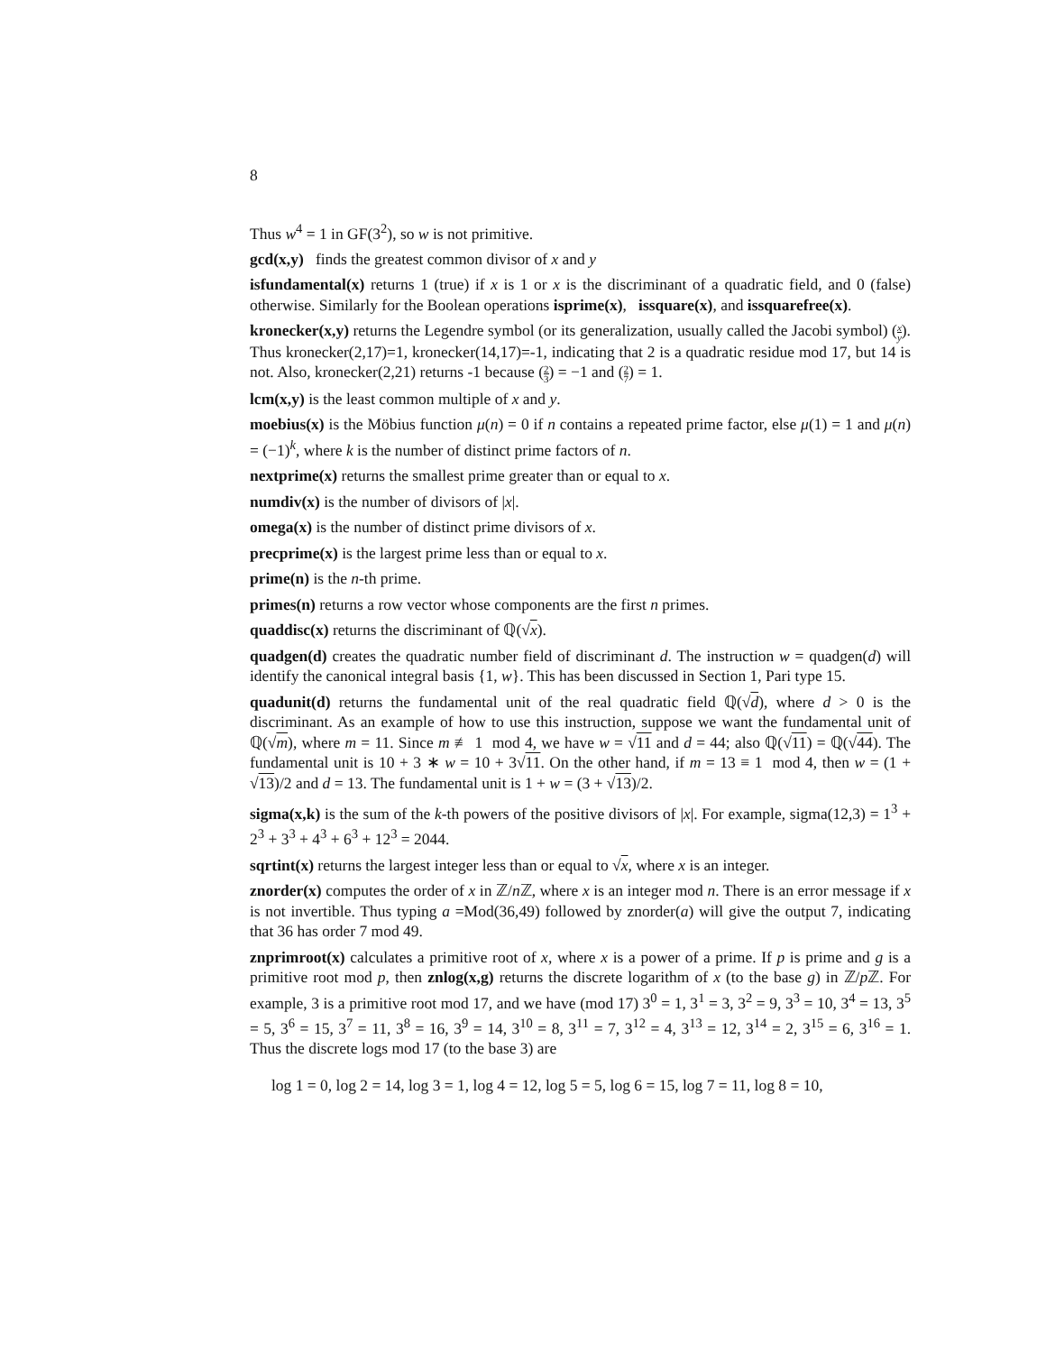8
Thus w<sup>4</sup> = 1 in GF(3<sup>2</sup>), so w is not primitive.
gcd(x,y) finds the greatest common divisor of x and y
isfundamental(x) returns 1 (true) if x is 1 or x is the discriminant of a quadratic field, and 0 (false) otherwise. Similarly for the Boolean operations isprime(x), issquare(x), and issquarefree(x).
kronecker(x,y) returns the Legendre symbol (or its generalization, usually called the Jacobi symbol) (x y). Thus kronecker(2,17)=1, kronecker(14,17)=-1, indicating that 2 is a quadratic residue mod 17, but 14 is not. Also, kronecker(2,21) returns -1 because (2 3) = −1 and (2 7) = 1.
lcm(x,y) is the least common multiple of x and y.
moebius(x) is the Möbius function μ(n) = 0 if n contains a repeated prime factor, else μ(1) = 1 and μ(n) = (−1)<sup>k</sup>, where k is the number of distinct prime factors of n.
nextprime(x) returns the smallest prime greater than or equal to x.
numdiv(x) is the number of divisors of |x|.
omega(x) is the number of distinct prime divisors of x.
precprime(x) is the largest prime less than or equal to x.
prime(n) is the n-th prime.
primes(n) returns a row vector whose components are the first n primes.
quaddisc(x) returns the discriminant of ℚ(√x).
quadgen(d) creates the quadratic number field of discriminant d. The instruction w = quadgen(d) will identify the canonical integral basis {1, w}. This has been discussed in Section 1, Pari type 15.
quadunit(d) returns the fundamental unit of the real quadratic field ℚ(√d), where d > 0 is the discriminant. As an example of how to use this instruction, suppose we want the fundamental unit of ℚ(√m), where m = 11. Since m ≢ 1 mod 4, we have w = √11 and d = 44; also ℚ(√11) = ℚ(√44). The fundamental unit is 10 + 3 ∗ w = 10 + 3√11. On the other hand, if m = 13 ≡ 1 mod 4, then w = (1 + √13)/2 and d = 13. The fundamental unit is 1 + w = (3 + √13)/2.
sigma(x,k) is the sum of the k-th powers of the positive divisors of |x|. For example, sigma(12,3) = 1<sup>3</sup> + 2<sup>3</sup> + 3<sup>3</sup> + 4<sup>3</sup> + 6<sup>3</sup> + 12<sup>3</sup> = 2044.
sqrtint(x) returns the largest integer less than or equal to √x, where x is an integer.
znorder(x) computes the order of x in ℤ/n ℤ, where x is an integer mod n. There is an error message if x is not invertible. Thus typing a =Mod(36,49) followed by znorder(a) will give the output 7, indicating that 36 has order 7 mod 49.
znprimroot(x) calculates a primitive root of x, where x is a power of a prime. If p is prime and g is a primitive root mod p, then znlog(x,g) returns the discrete logarithm of x (to the base g) in ℤ/p ℤ. For example, 3 is a primitive root mod 17, and we have (mod 17) 3<sup>0</sup> = 1, 3<sup>1</sup> = 3, 3<sup>2</sup> = 9, 3<sup>3</sup> = 10, 3<sup>4</sup> = 13, 3<sup>5</sup> = 5, 3<sup>6</sup> = 15, 3<sup>7</sup> = 11, 3<sup>8</sup> = 16, 3<sup>9</sup> = 14, 3<sup>10</sup> = 8, 3<sup>11</sup> = 7, 3<sup>12</sup> = 4, 3<sup>13</sup> = 12, 3<sup>14</sup> = 2, 3<sup>15</sup> = 6, 3<sup>16</sup> = 1. Thus the discrete logs mod 17 (to the base 3) are
log 1 = 0, log 2 = 14, log 3 = 1, log 4 = 12, log 5 = 5, log 6 = 15, log 7 = 11, log 8 = 10,